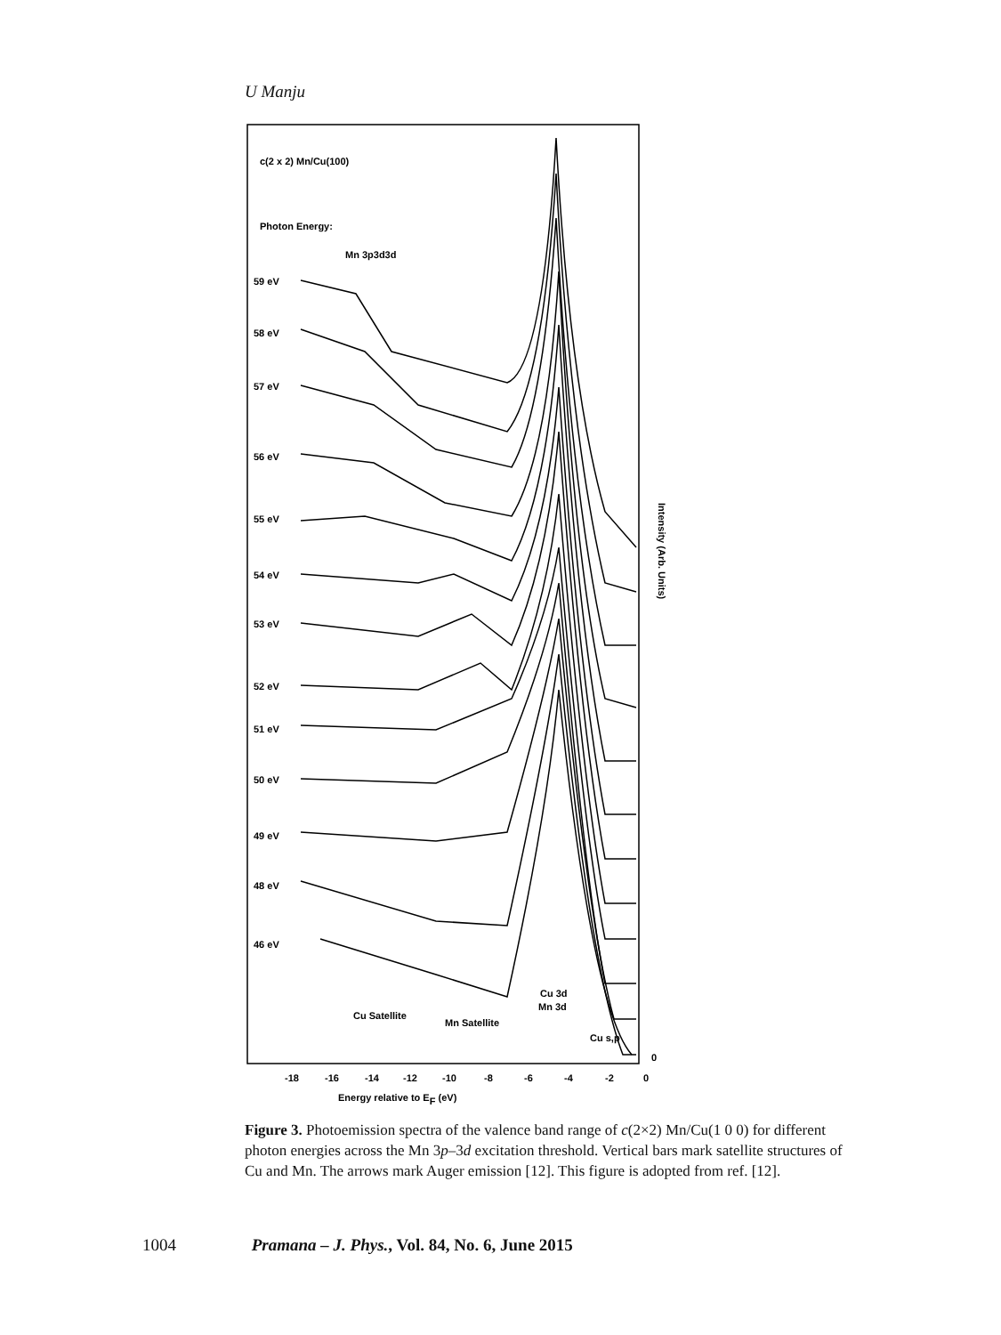U Manju
c(2 x 2) Mn/Cu(100)
Photon Energy:
Mn 3p3d3d
59 eV
58 eV
57 eV
56 eV
55 eV
54 eV
53 eV
52 eV
51 eV
50 eV
49 eV
48 eV
46 eV
Cu Satellite
Mn Satellite
Cu 3d
Mn 3d
Cu s,p
0
-18
-16
-14
-12
-10
-8
-6
-4
-2
0
Energy relative to EF (eV)
Intensity (Arb. Units)
Figure 3. Photoemission spectra of the valence band range of c(2×2) Mn/Cu(1 0 0) for different photon energies across the Mn 3p–3d excitation threshold. Vertical bars mark satellite structures of Cu and Mn. The arrows mark Auger emission [12]. This figure is adopted from ref. [12].
1004 Pramana – J. Phys., Vol. 84, No. 6, June 2015